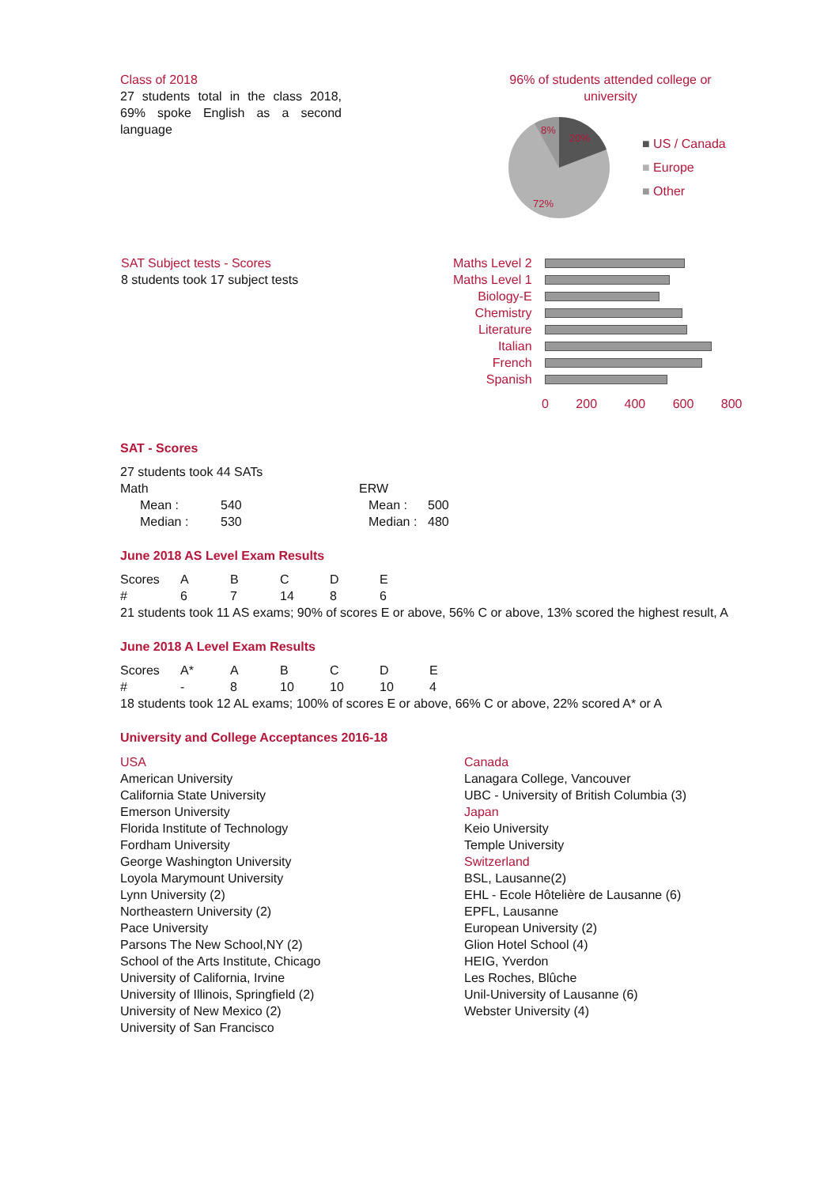Class of 2018
27 students total in the class 2018, 69% spoke English as a second language
96% of students attended college or university
8%
20%
72%
■ US / Canada
■ Europe
■ Other
SAT Subject tests - Scores
8 students took 17 subject tests
| Maths Level 2 | |
| Maths Level 1 | |
| Biology-E | |
| Chemistry | |
| Literature | |
| Italian | |
| French | |
| Spanish | |
0 200 400 600 800
SAT - Scores
27 students took 44 SATs
| Math | | | ERW | |
| Mean : | 540 | | Mean : | 500 |
| Median : | 530 | | Median : | 480 |
June 2018 AS Level Exam Results
| Scores | A | B | C | D | E |
| # | 6 | 7 | 14 | 8 | 6 |
21 students took 11 AS exams; 90% of scores E or above, 56% C or above, 13% scored the highest result, A
June 2018 A Level Exam Results
| Scores | A* | A | B | C | D | E |
| # | - | 8 | 10 | 10 | 10 | 4 |
18 students took 12 AL exams; 100% of scores E or above, 66% C or above, 22% scored A* or A
University and College Acceptances 2016-18
USA
American University
California State University
Emerson University
Florida Institute of Technology
Fordham University
George Washington University
Loyola Marymount University
Lynn University (2)
Northeastern University (2)
Pace University
Parsons The New School,NY (2)
School of the Arts Institute, Chicago
University of California, Irvine
University of Illinois, Springfield (2)
University of New Mexico (2)
University of San Francisco
Canada
Lanagara College, Vancouver
UBC - University of British Columbia (3)
Japan
Keio University
Temple University
Switzerland
BSL, Lausanne(2)
EHL - Ecole Hôtelière de Lausanne (6)
EPFL, Lausanne
European University (2)
Glion Hotel School (4)
HEIG, Yverdon
Les Roches, Blûche
Unil-University of Lausanne (6)
Webster University (4)